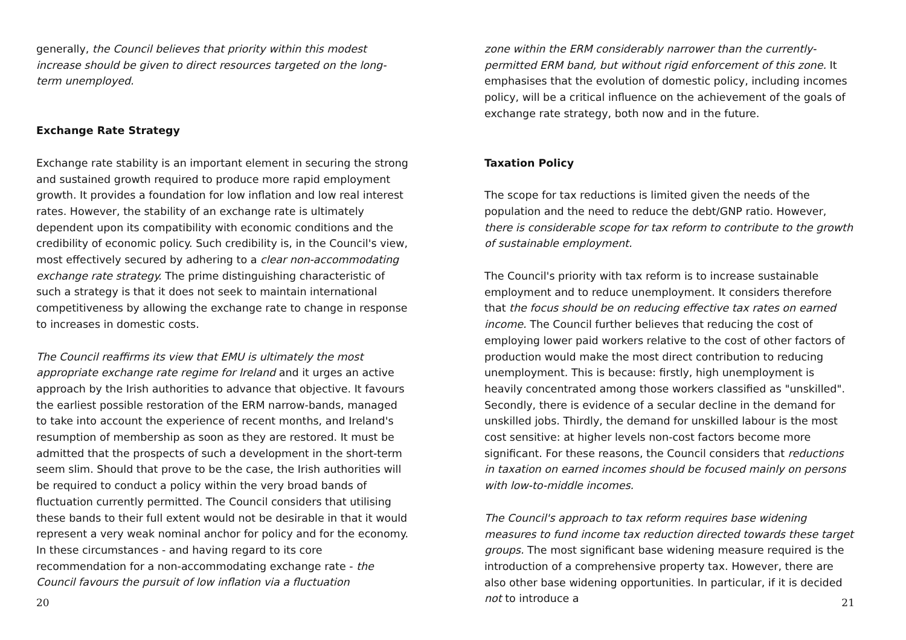generally, the Council believes that priority within this modest increase should be given to direct resources targeted on the long-term unemployed.
Exchange Rate Strategy
Exchange rate stability is an important element in securing the strong and sustained growth required to produce more rapid employment growth. It provides a foundation for low inflation and low real interest rates. However, the stability of an exchange rate is ultimately dependent upon its compatibility with economic conditions and the credibility of economic policy. Such credibility is, in the Council's view, most effectively secured by adhering to a clear non-accommodating exchange rate strategy. The prime distinguishing characteristic of such a strategy is that it does not seek to maintain international competitiveness by allowing the exchange rate to change in response to increases in domestic costs.
The Council reaffirms its view that EMU is ultimately the most appropriate exchange rate regime for Ireland and it urges an active approach by the Irish authorities to advance that objective. It favours the earliest possible restoration of the ERM narrow-bands, managed to take into account the experience of recent months, and Ireland's resumption of membership as soon as they are restored. It must be admitted that the prospects of such a development in the short-term seem slim. Should that prove to be the case, the Irish authorities will be required to conduct a policy within the very broad bands of fluctuation currently permitted. The Council considers that utilising these bands to their full extent would not be desirable in that it would represent a very weak nominal anchor for policy and for the economy. In these circumstances - and having regard to its core recommendation for a non-accommodating exchange rate - the Council favours the pursuit of low inflation via a fluctuation
20
zone within the ERM considerably narrower than the currently-permitted ERM band, but without rigid enforcement of this zone. It emphasises that the evolution of domestic policy, including incomes policy, will be a critical influence on the achievement of the goals of exchange rate strategy, both now and in the future.
Taxation Policy
The scope for tax reductions is limited given the needs of the population and the need to reduce the debt/GNP ratio. However, there is considerable scope for tax reform to contribute to the growth of sustainable employment.
The Council's priority with tax reform is to increase sustainable employment and to reduce unemployment. It considers therefore that the focus should be on reducing effective tax rates on earned income. The Council further believes that reducing the cost of employing lower paid workers relative to the cost of other factors of production would make the most direct contribution to reducing unemployment. This is because: firstly, high unemployment is heavily concentrated among those workers classified as "unskilled". Secondly, there is evidence of a secular decline in the demand for unskilled jobs. Thirdly, the demand for unskilled labour is the most cost sensitive: at higher levels non-cost factors become more significant. For these reasons, the Council considers that reductions in taxation on earned incomes should be focused mainly on persons with low-to-middle incomes.
The Council's approach to tax reform requires base widening measures to fund income tax reduction directed towards these target groups. The most significant base widening measure required is the introduction of a comprehensive property tax. However, there are also other base widening opportunities. In particular, if it is decided not to introduce a
21